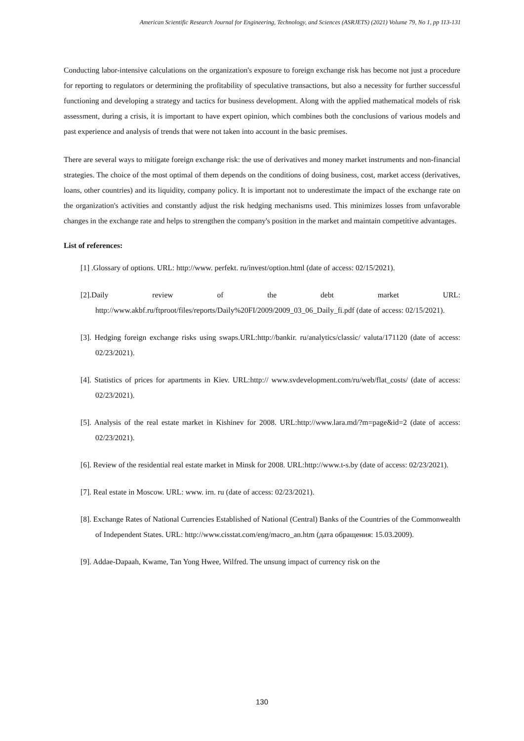American Scientific Research Journal for Engineering, Technology, and Sciences (ASRJETS) (2021) Volume 79, No 1, pp 113-131
Conducting labor-intensive calculations on the organization's exposure to foreign exchange risk has become not just a procedure for reporting to regulators or determining the profitability of speculative transactions, but also a necessity for further successful functioning and developing a strategy and tactics for business development. Along with the applied mathematical models of risk assessment, during a crisis, it is important to have expert opinion, which combines both the conclusions of various models and past experience and analysis of trends that were not taken into account in the basic premises.
There are several ways to mitigate foreign exchange risk: the use of derivatives and money market instruments and non-financial strategies. The choice of the most optimal of them depends on the conditions of doing business, cost, market access (derivatives, loans, other countries) and its liquidity, company policy. It is important not to underestimate the impact of the exchange rate on the organization's activities and constantly adjust the risk hedging mechanisms used. This minimizes losses from unfavorable changes in the exchange rate and helps to strengthen the company's position in the market and maintain competitive advantages.
List of references:
[1] .Glossary of options. URL: http://www. perfekt. ru/invest/option.html (date of access: 02/15/2021).
[2].Daily review of the debt market URL: http://www.akbf.ru/ftproot/files/reports/Daily%20FI/2009/2009_03_06_Daily_fi.pdf (date of access: 02/15/2021).
[3]. Hedging foreign exchange risks using swaps.URL:http://bankir. ru/analytics/classic/ valuta/171120 (date of access: 02/23/2021).
[4]. Statistics of prices for apartments in Kiev. URL:http:// www.svdevelopment.com/ru/web/flat_costs/ (date of access: 02/23/2021).
[5]. Analysis of the real estate market in Kishinev for 2008. URL:http://www.lara.md/?m=page&id=2 (date of access: 02/23/2021).
[6]. Review of the residential real estate market in Minsk for 2008. URL:http://www.t-s.by (date of access: 02/23/2021).
[7]. Real estate in Moscow. URL: www. irn. ru (date of access: 02/23/2021).
[8]. Exchange Rates of National Currencies Established of National (Central) Banks of the Countries of the Commonwealth of Independent States. URL: http://www.cisstat.com/eng/macro_an.htm (дата обращения: 15.03.2009).
[9]. Addae-Dapaah, Kwame, Tan Yong Hwee, Wilfred. The unsung impact of currency risk on the
130